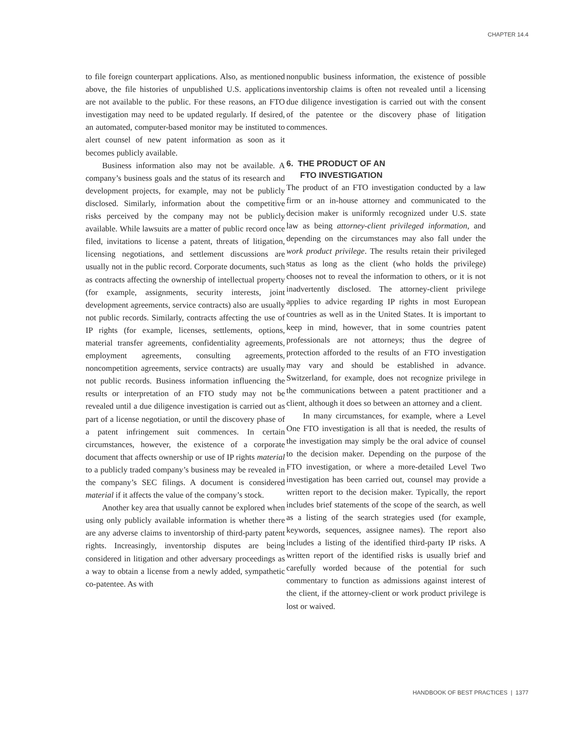CHAPTER 14.4
to file foreign counterpart applications. Also, as mentioned above, the file histories of unpublished U.S. applications are not available to the public. For these reasons, an FTO investigation may need to be updated regularly. If desired, an automated, computer-based monitor may be instituted to alert counsel of new patent information as soon as it becomes publicly available.
Business information also may not be available. A company’s business goals and the status of its research and development projects, for example, may not be publicly disclosed. Similarly, information about the competitive risks perceived by the company may not be publicly available. While lawsuits are a matter of public record once filed, invitations to license a patent, threats of litigation, licensing negotiations, and settlement discussions are usually not in the public record. Corporate documents, such as contracts affecting the ownership of intellectual property (for example, assignments, security interests, joint development agreements, service contracts) also are usually not public records. Similarly, contracts affecting the use of IP rights (for example, licenses, settlements, options, material transfer agreements, confidentiality agreements, employment agreements, consulting agreements, noncompetition agreements, service contracts) are usually not public records. Business information influencing the results or interpretation of an FTO study may not be revealed until a due diligence investigation is carried out as part of a license negotiation, or until the discovery phase of a patent infringement suit commences. In certain circumstances, however, the existence of a corporate document that affects ownership or use of IP rights material to a publicly traded company’s business may be revealed in the company’s SEC filings. A document is considered material if it affects the value of the company’s stock.
Another key area that usually cannot be explored when using only publicly available information is whether there are any adverse claims to inventorship of third-party patent rights. Increasingly, inventorship disputes are being considered in litigation and other adversary proceedings as a way to obtain a license from a newly added, sympathetic co-patentee. As with
nonpublic business information, the existence of possible inventorship claims is often not revealed until a licensing due diligence investigation is carried out with the consent of the patentee or the discovery phase of litigation commences.
6. THE PRODUCT OF AN
FTO INVESTIGATION
The product of an FTO investigation conducted by a law firm or an in-house attorney and communicated to the decision maker is uniformly recognized under U.S. state law as being attorney-client privileged information, and depending on the circumstances may also fall under the work product privilege. The results retain their privileged status as long as the client (who holds the privilege) chooses not to reveal the information to others, or it is not inadvertently disclosed. The attorney-client privilege applies to advice regarding IP rights in most European countries as well as in the United States. It is important to keep in mind, however, that in some countries patent professionals are not attorneys; thus the degree of protection afforded to the results of an FTO investigation may vary and should be established in advance. Switzerland, for example, does not recognize privilege in the communications between a patent practitioner and a client, although it does so between an attorney and a client.
In many circumstances, for example, where a Level One FTO investigation is all that is needed, the results of the investigation may simply be the oral advice of counsel to the decision maker. Depending on the purpose of the FTO investigation, or where a more-detailed Level Two investigation has been carried out, counsel may provide a written report to the decision maker. Typically, the report includes brief statements of the scope of the search, as well as a listing of the search strategies used (for example, keywords, sequences, assignee names). The report also includes a listing of the identified third-party IP risks. A written report of the identified risks is usually brief and carefully worded because of the potential for such commentary to function as admissions against interest of the client, if the attorney-client or work product privilege is lost or waived.
HANDBOOK OF BEST PRACTICES | 1377